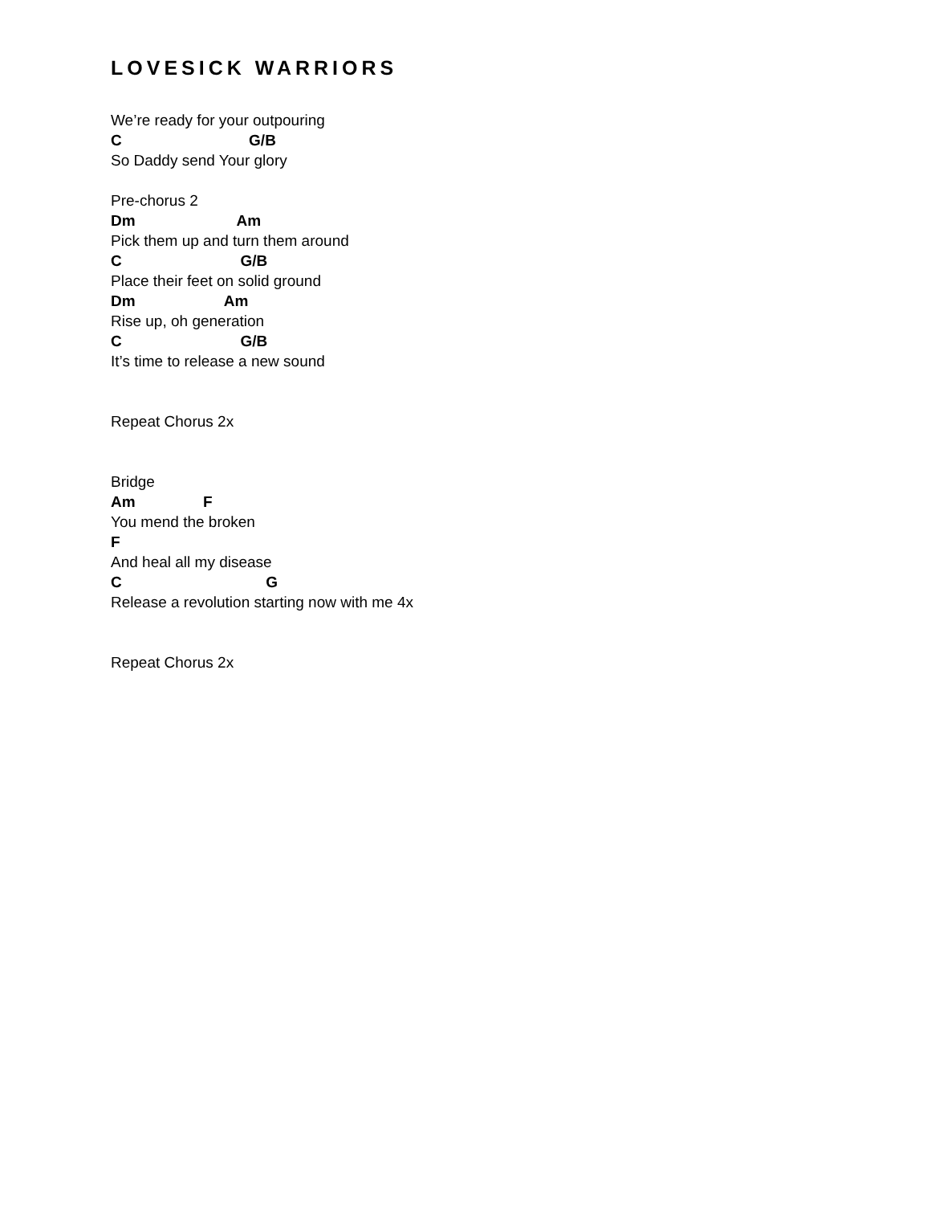LOVESICK WARRIORS
We’re ready for your outpouring
C G/B
So Daddy send Your glory
Pre-chorus 2
Dm Am
Pick them up and turn them around
C G/B
Place their feet on solid ground
Dm Am
Rise up, oh generation
C G/B
It’s time to release a new sound
Repeat Chorus 2x
Bridge
Am F
You mend the broken
F
And heal all my disease
C G
Release a revolution starting now with me 4x
Repeat Chorus 2x